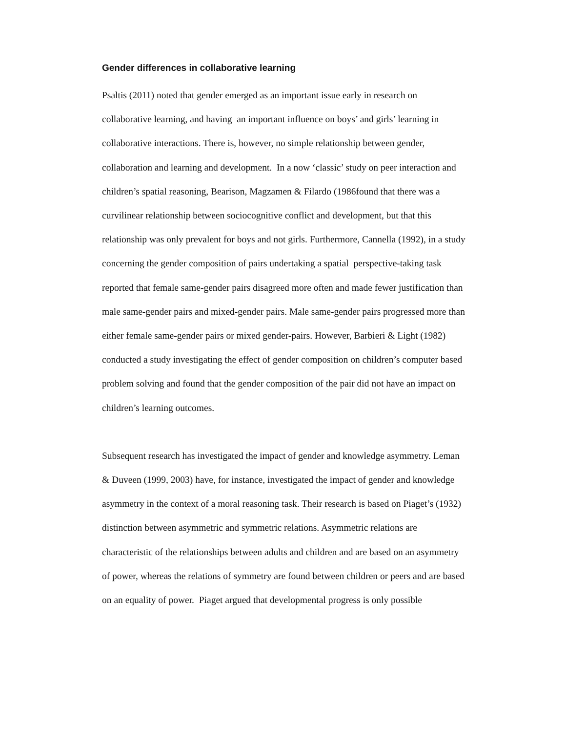Gender differences in collaborative learning
Psaltis (2011) noted that gender emerged as an important issue early in research on collaborative learning, and having an important influence on boys’ and girls’ learning in collaborative interactions. There is, however, no simple relationship between gender, collaboration and learning and development. In a now ‘classic’ study on peer interaction and children’s spatial reasoning, Bearison, Magzamen & Filardo (1986found that there was a curvilinear relationship between sociocognitive conflict and development, but that this relationship was only prevalent for boys and not girls. Furthermore, Cannella (1992), in a study concerning the gender composition of pairs undertaking a spatial perspective-taking task reported that female same-gender pairs disagreed more often and made fewer justification than male same-gender pairs and mixed-gender pairs. Male same-gender pairs progressed more than either female same-gender pairs or mixed gender-pairs. However, Barbieri & Light (1982) conducted a study investigating the effect of gender composition on children’s computer based problem solving and found that the gender composition of the pair did not have an impact on children’s learning outcomes.
Subsequent research has investigated the impact of gender and knowledge asymmetry. Leman & Duveen (1999, 2003) have, for instance, investigated the impact of gender and knowledge asymmetry in the context of a moral reasoning task. Their research is based on Piaget’s (1932) distinction between asymmetric and symmetric relations. Asymmetric relations are characteristic of the relationships between adults and children and are based on an asymmetry of power, whereas the relations of symmetry are found between children or peers and are based on an equality of power. Piaget argued that developmental progress is only possible